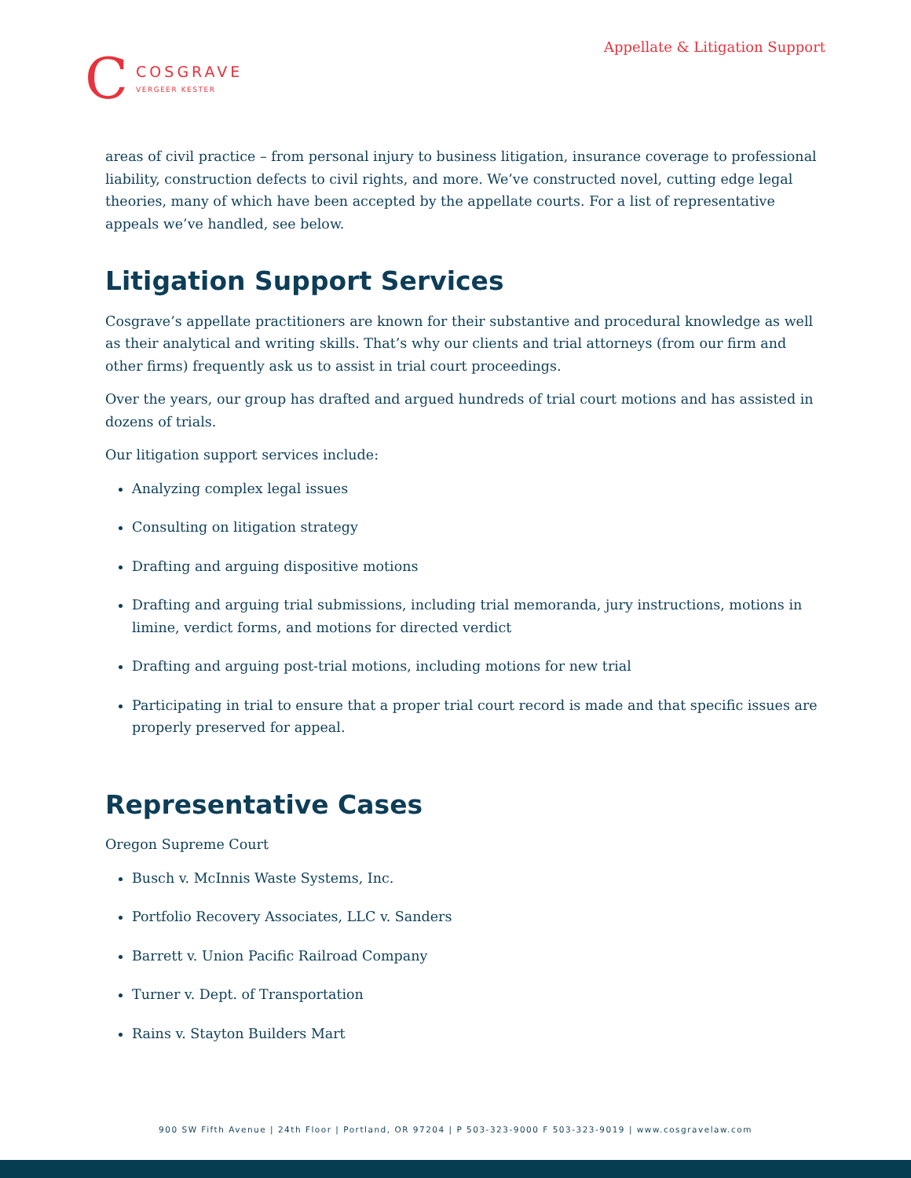Appellate & Litigation Support
C
COSGRAVE
VERGEER KESTER
areas of civil practice – from personal injury to business litigation, insurance coverage to professional liability, construction defects to civil rights, and more. We’ve constructed novel, cutting edge legal theories, many of which have been accepted by the appellate courts. For a list of representative appeals we’ve handled, see below.
Litigation Support Services
Cosgrave’s appellate practitioners are known for their substantive and procedural knowledge as well as their analytical and writing skills. That’s why our clients and trial attorneys (from our firm and other firms) frequently ask us to assist in trial court proceedings.
Over the years, our group has drafted and argued hundreds of trial court motions and has assisted in dozens of trials.
Our litigation support services include:
Analyzing complex legal issues
Consulting on litigation strategy
Drafting and arguing dispositive motions
Drafting and arguing trial submissions, including trial memoranda, jury instructions, motions in limine, verdict forms, and motions for directed verdict
Drafting and arguing post-trial motions, including motions for new trial
Participating in trial to ensure that a proper trial court record is made and that specific issues are properly preserved for appeal.
Representative Cases
Oregon Supreme Court
Busch v. McInnis Waste Systems, Inc.
Portfolio Recovery Associates, LLC v. Sanders
Barrett v. Union Pacific Railroad Company
Turner v. Dept. of Transportation
Rains v. Stayton Builders Mart
900 SW Fifth Avenue | 24th Floor | Portland, OR 97204 | P 503-323-9000 F 503-323-9019 | www.cosgravelaw.com